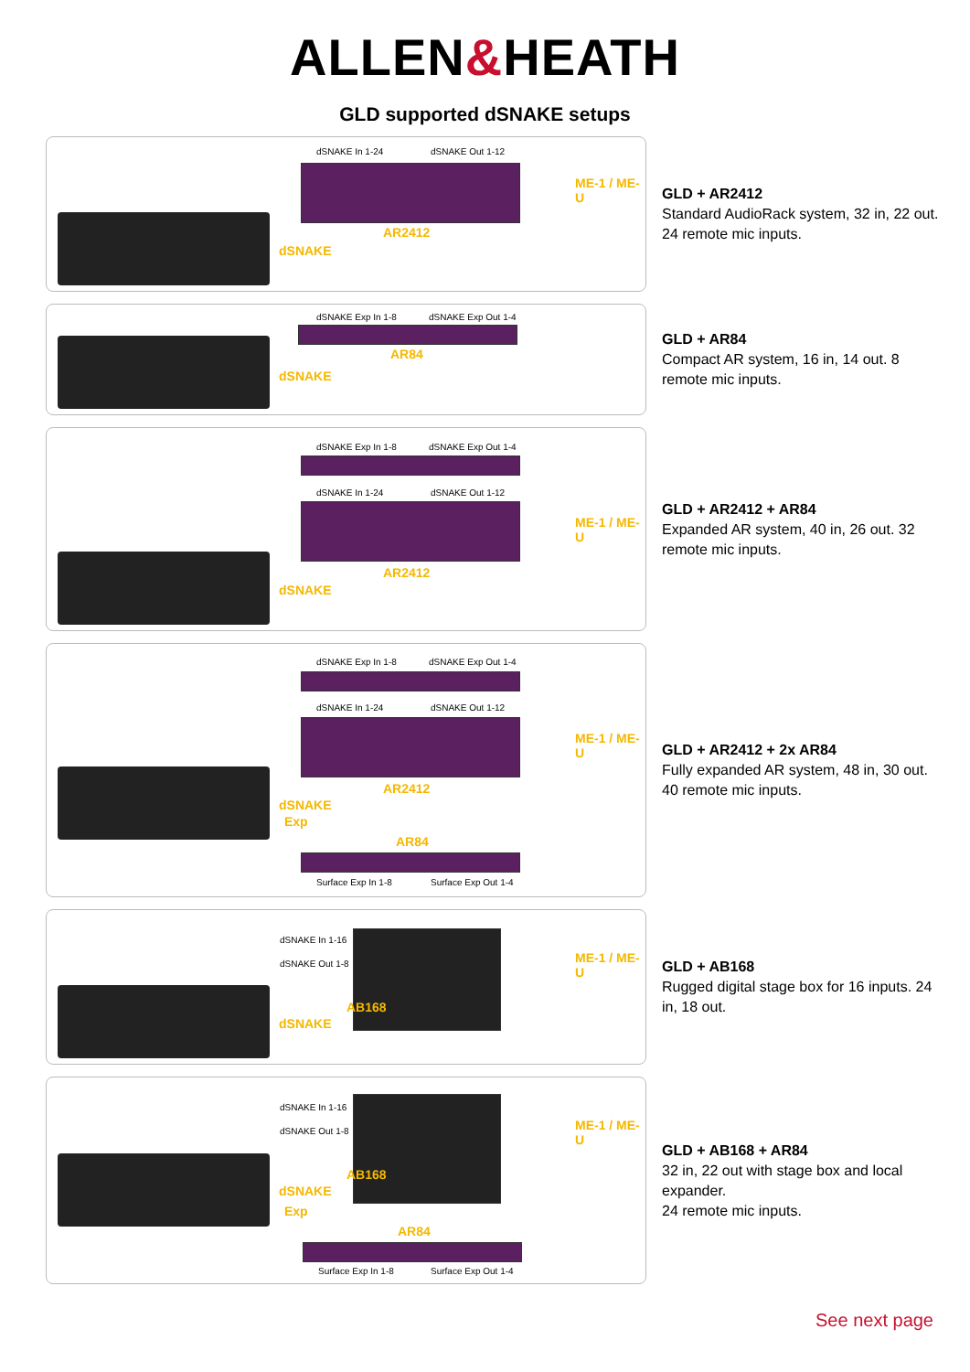ALLEN&HEATH
GLD supported dSNAKE setups
dSNAKE In 1-24 dSNAKE Out 1-12
AR2412
ME-1 / ME-U
dSNAKE
GLD + AR2412
Standard AudioRack system, 32 in, 22 out. 24 remote mic inputs.
dSNAKE Exp In 1-8 dSNAKE Exp Out 1-4
AR84
dSNAKE
GLD + AR84
Compact AR system, 16 in, 14 out. 8 remote mic inputs.
dSNAKE Exp In 1-8 dSNAKE Exp Out 1-4
dSNAKE In 1-24 dSNAKE Out 1-12
AR2412
ME-1 / ME-U
dSNAKE
GLD + AR2412 + AR84
Expanded AR system, 40 in, 26 out. 32 remote mic inputs.
dSNAKE Exp In 1-8 dSNAKE Exp Out 1-4
dSNAKE In 1-24 dSNAKE Out 1-12
AR2412
ME-1 / ME-U
dSNAKE
Exp
AR84
Surface Exp In 1-8 Surface Exp Out 1-4
GLD + AR2412 + 2x AR84
Fully expanded AR system, 48 in, 30 out. 40 remote mic inputs.
dSNAKE In 1-16
dSNAKE Out 1-8
AB168
ME-1 / ME-U
dSNAKE
GLD + AB168
Rugged digital stage box for 16 inputs. 24 in, 18 out.
dSNAKE In 1-16
dSNAKE Out 1-8
AB168
ME-1 / ME-U
dSNAKE
Exp
AR84
Surface Exp In 1-8 Surface Exp Out 1-4
GLD + AB168 + AR84
32 in, 22 out with stage box and local expander.
24 remote mic inputs.
See next page